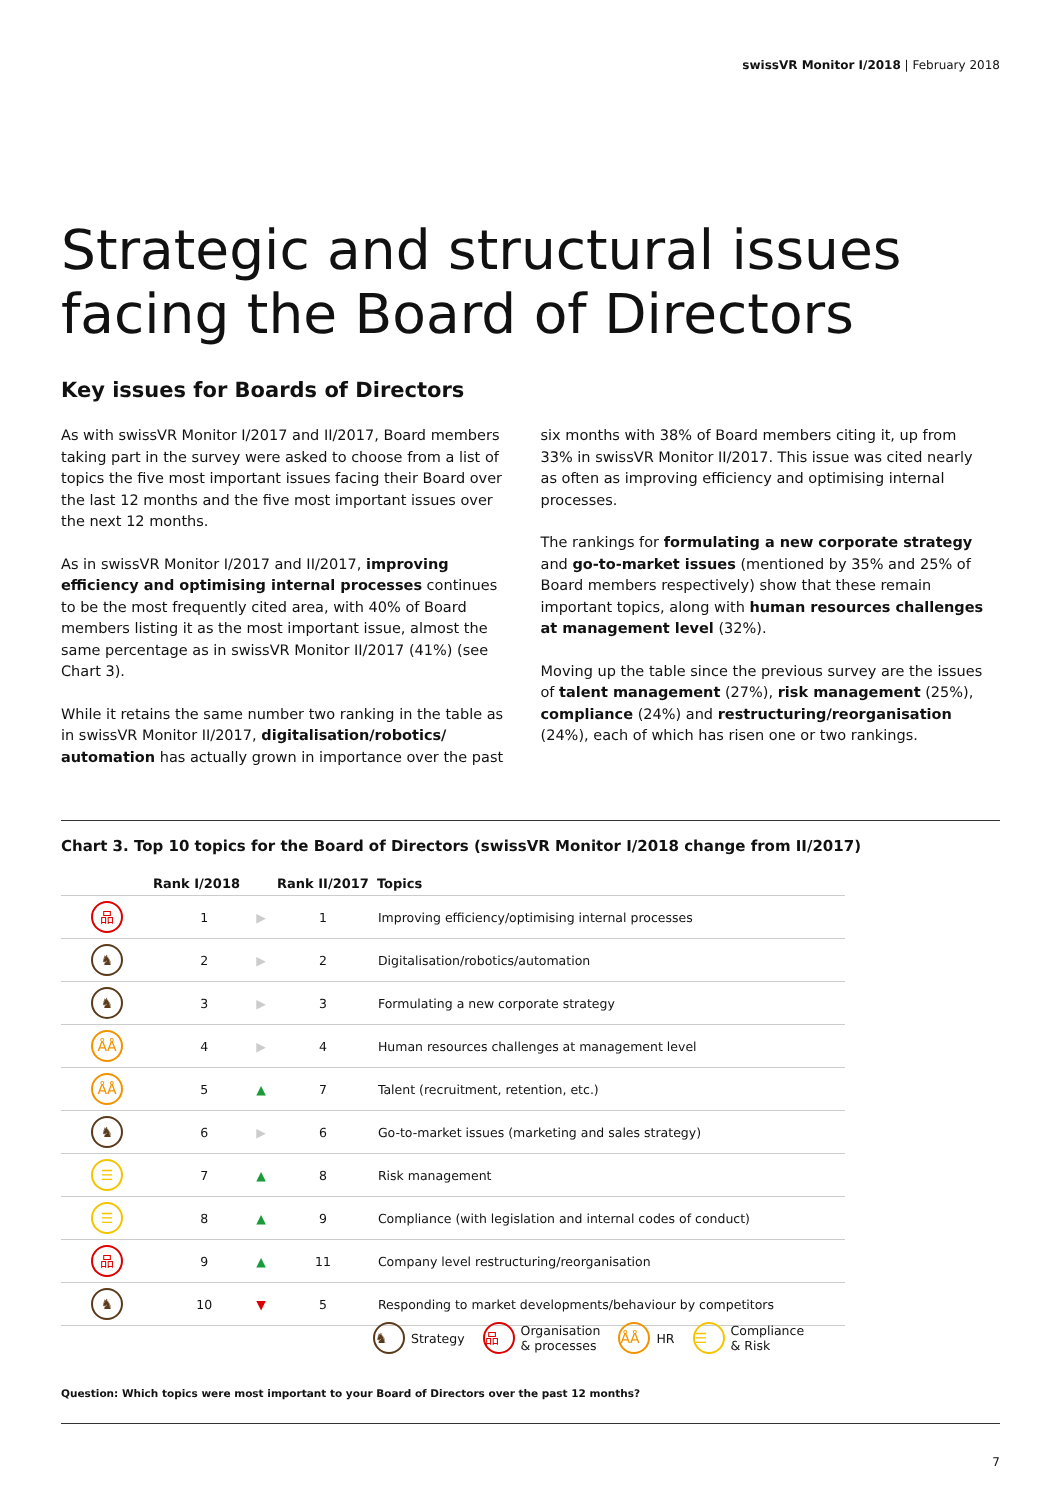swissVR Monitor I/2018 | February 2018
Strategic and structural issues
facing the Board of Directors
Key issues for Boards of Directors
As with swissVR Monitor I/2017 and II/2017, Board members taking part in the survey were asked to choose from a list of topics the five most important issues facing their Board over the last 12 months and the five most important issues over the next 12 months.
As in swissVR Monitor I/2017 and II/2017, improving efficiency and optimising internal processes continues to be the most frequently cited area, with 40% of Board members listing it as the most important issue, almost the same percentage as in swissVR Monitor II/2017 (41%) (see Chart 3).
While it retains the same number two ranking in the table as in swissVR Monitor II/2017, digitalisation/robotics/ automation has actually grown in importance over the past
six months with 38% of Board members citing it, up from 33% in swissVR Monitor II/2017. This issue was cited nearly as often as improving efficiency and optimising internal processes.
The rankings for formulating a new corporate strategy and go-to-market issues (mentioned by 35% and 25% of Board members respectively) show that these remain important topics, along with human resources challenges at management level (32%).
Moving up the table since the previous survey are the issues of talent management (27%), risk management (25%), compliance (24%) and restructuring/reorganisation (24%), each of which has risen one or two rankings.
Chart 3. Top 10 topics for the Board of Directors (swissVR Monitor I/2018 change from II/2017)
| | Rank I/2018 | | Rank II/2017 | Topics |
| --- | --- | --- | --- | --- |
| 品 | 1 | ▶ | 1 | Improving efficiency/optimising internal processes |
| ♞ | 2 | ▶ | 2 | Digitalisation/robotics/automation |
| ♞ | 3 | ▶ | 3 | Formulating a new corporate strategy |
| ÅÅ | 4 | ▶ | 4 | Human resources challenges at management level |
| ÅÅ | 5 | ▲ | 7 | Talent (recruitment, retention, etc.) |
| ♞ | 6 | ▶ | 6 | Go-to-market issues (marketing and sales strategy) |
| ☰ | 7 | ▲ | 8 | Risk management |
| ☰ | 8 | ▲ | 9 | Compliance (with legislation and internal codes of conduct) |
| 品 | 9 | ▲ | 11 | Company level restructuring/reorganisation |
| ♞ | 10 | ▼ | 5 | Responding to market developments/behaviour by competitors |
♞ Strategy 品 Organisation
& processes ÅÅ HR ☰ Compliance
& Risk
Question: Which topics were most important to your Board of Directors over the past 12 months?
7